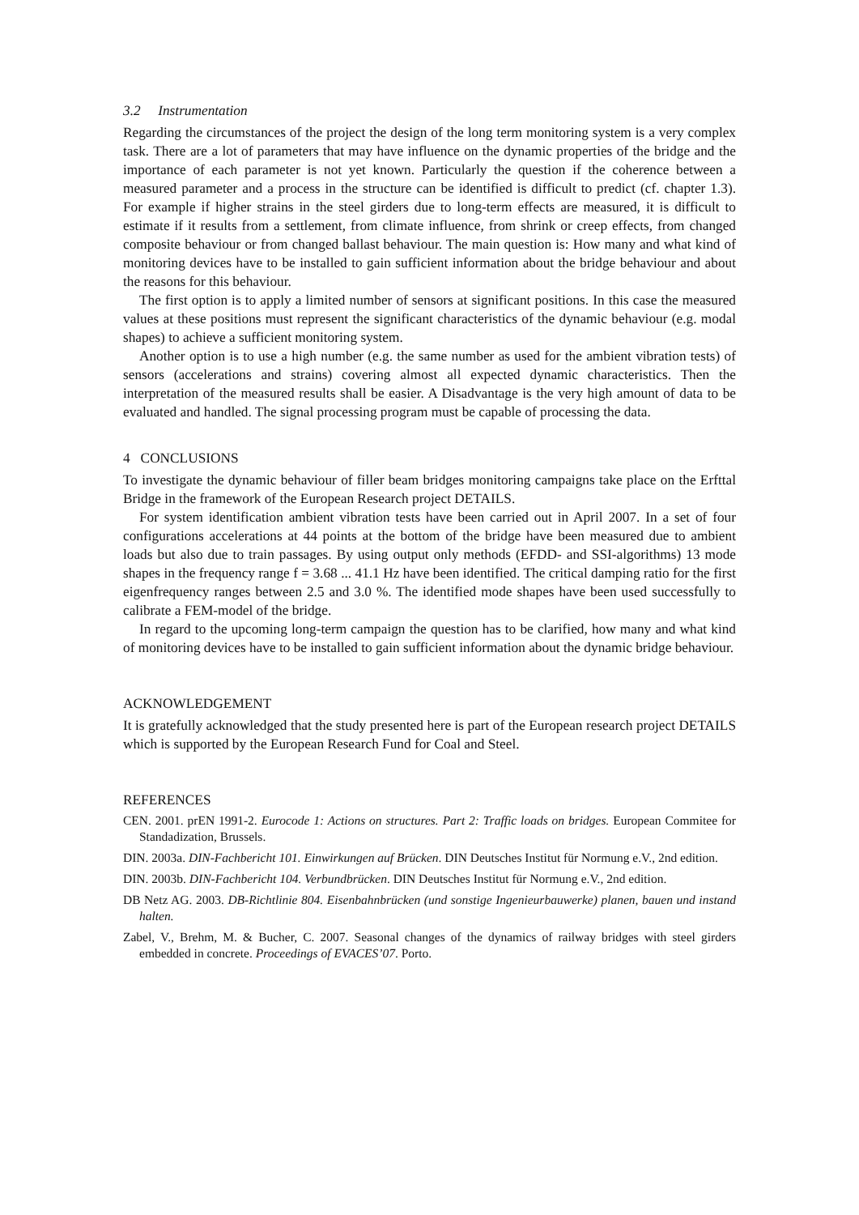3.2 Instrumentation
Regarding the circumstances of the project the design of the long term monitoring system is a very complex task. There are a lot of parameters that may have influence on the dynamic properties of the bridge and the importance of each parameter is not yet known. Particularly the question if the coherence between a measured parameter and a process in the structure can be identified is difficult to predict (cf. chapter 1.3). For example if higher strains in the steel girders due to long-term effects are measured, it is difficult to estimate if it results from a settlement, from climate influence, from shrink or creep effects, from changed composite behaviour or from changed ballast behaviour. The main question is: How many and what kind of monitoring devices have to be installed to gain sufficient information about the bridge behaviour and about the reasons for this behaviour.
The first option is to apply a limited number of sensors at significant positions. In this case the measured values at these positions must represent the significant characteristics of the dynamic behaviour (e.g. modal shapes) to achieve a sufficient monitoring system.
Another option is to use a high number (e.g. the same number as used for the ambient vibration tests) of sensors (accelerations and strains) covering almost all expected dynamic characteristics. Then the interpretation of the measured results shall be easier. A Disadvantage is the very high amount of data to be evaluated and handled. The signal processing program must be capable of processing the data.
4 CONCLUSIONS
To investigate the dynamic behaviour of filler beam bridges monitoring campaigns take place on the Erfttal Bridge in the framework of the European Research project DETAILS.
For system identification ambient vibration tests have been carried out in April 2007. In a set of four configurations accelerations at 44 points at the bottom of the bridge have been measured due to ambient loads but also due to train passages. By using output only methods (EFDD- and SSI-algorithms) 13 mode shapes in the frequency range f = 3.68 ... 41.1 Hz have been identified. The critical damping ratio for the first eigenfrequency ranges between 2.5 and 3.0 %. The identified mode shapes have been used successfully to calibrate a FEM-model of the bridge.
In regard to the upcoming long-term campaign the question has to be clarified, how many and what kind of monitoring devices have to be installed to gain sufficient information about the dynamic bridge behaviour.
ACKNOWLEDGEMENT
It is gratefully acknowledged that the study presented here is part of the European research project DETAILS which is supported by the European Research Fund for Coal and Steel.
REFERENCES
CEN. 2001. prEN 1991-2. Eurocode 1: Actions on structures. Part 2: Traffic loads on bridges. European Commitee for Standadization, Brussels.
DIN. 2003a. DIN-Fachbericht 101. Einwirkungen auf Brücken. DIN Deutsches Institut für Normung e.V., 2nd edition.
DIN. 2003b. DIN-Fachbericht 104. Verbundbrücken. DIN Deutsches Institut für Normung e.V., 2nd edition.
DB Netz AG. 2003. DB-Richtlinie 804. Eisenbahnbrücken (und sonstige Ingenieurbauwerke) planen, bauen und instand halten.
Zabel, V., Brehm, M. & Bucher, C. 2007. Seasonal changes of the dynamics of railway bridges with steel girders embedded in concrete. Proceedings of EVACES’07. Porto.